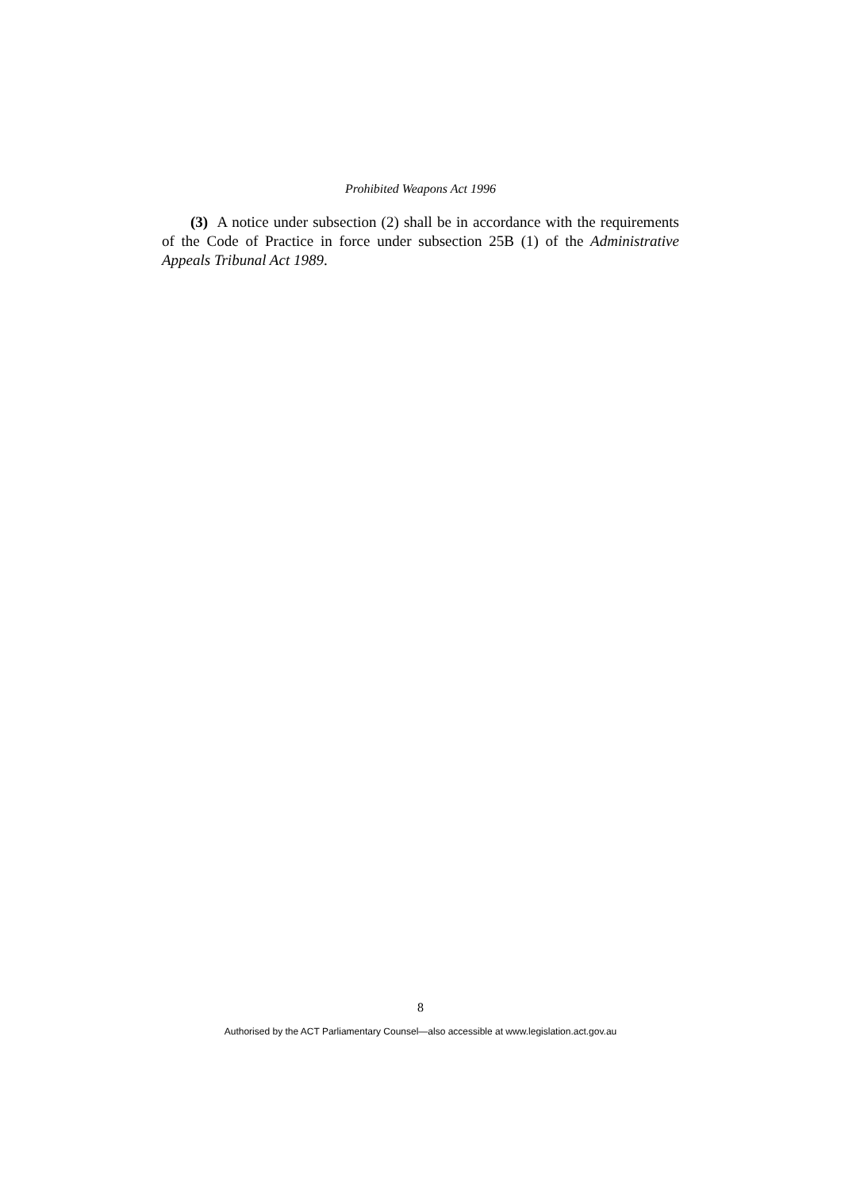Prohibited Weapons Act 1996
(3) A notice under subsection (2) shall be in accordance with the requirements of the Code of Practice in force under subsection 25B (1) of the Administrative Appeals Tribunal Act 1989.
8
Authorised by the ACT Parliamentary Counsel—also accessible at www.legislation.act.gov.au